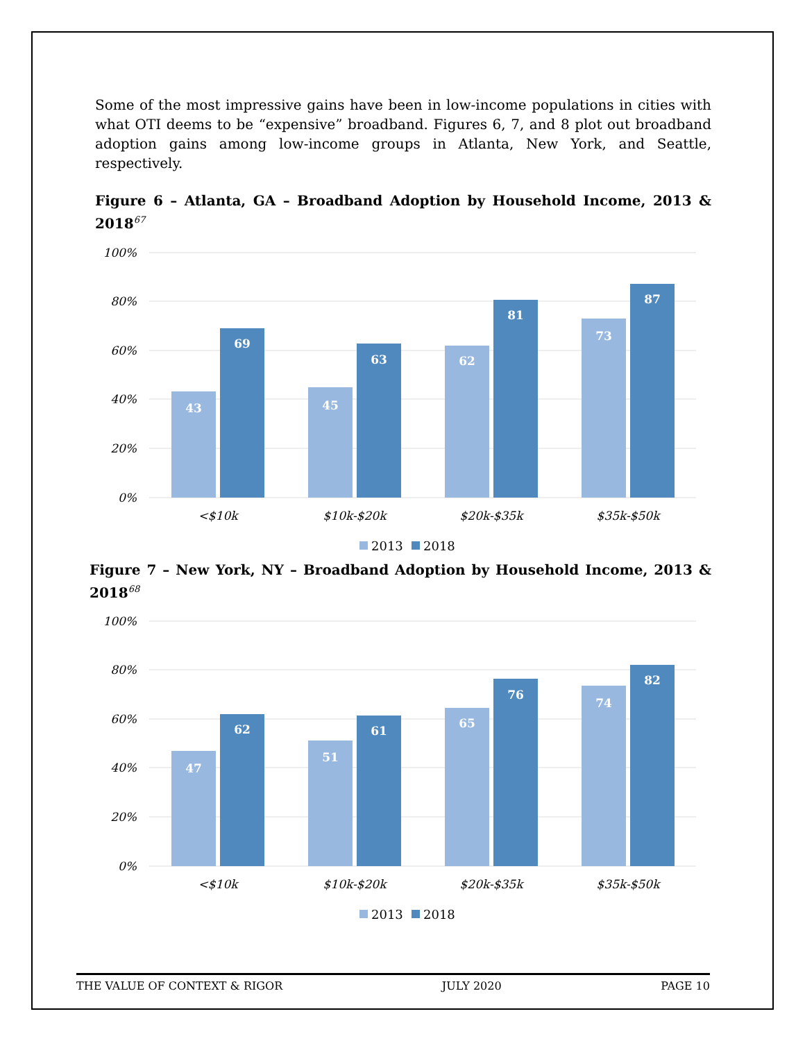Some of the most impressive gains have been in low-income populations in cities with what OTI deems to be “expensive” broadband. Figures 6, 7, and 8 plot out broadband adoption gains among low-income groups in Atlanta, New York, and Seattle, respectively.
Figure 6 – Atlanta, GA – Broadband Adoption by Household Income, 2013 & 2018<sup>67</sup>
100%
80%
60%
40%
20%
0%
43
69
45
63
62
81
73
87
<$10k
$10k-$20k
$20k-$35k
$35k-$50k
2013
2018
Figure 7 – New York, NY – Broadband Adoption by Household Income, 2013 & 2018<sup>68</sup>
100%
80%
60%
40%
20%
0%
47
62
51
61
65
76
74
82
<$10k
$10k-$20k
$20k-$35k
$35k-$50k
2013
2018
THE VALUE OF CONTEXT & RIGOR JULY 2020 PAGE 10